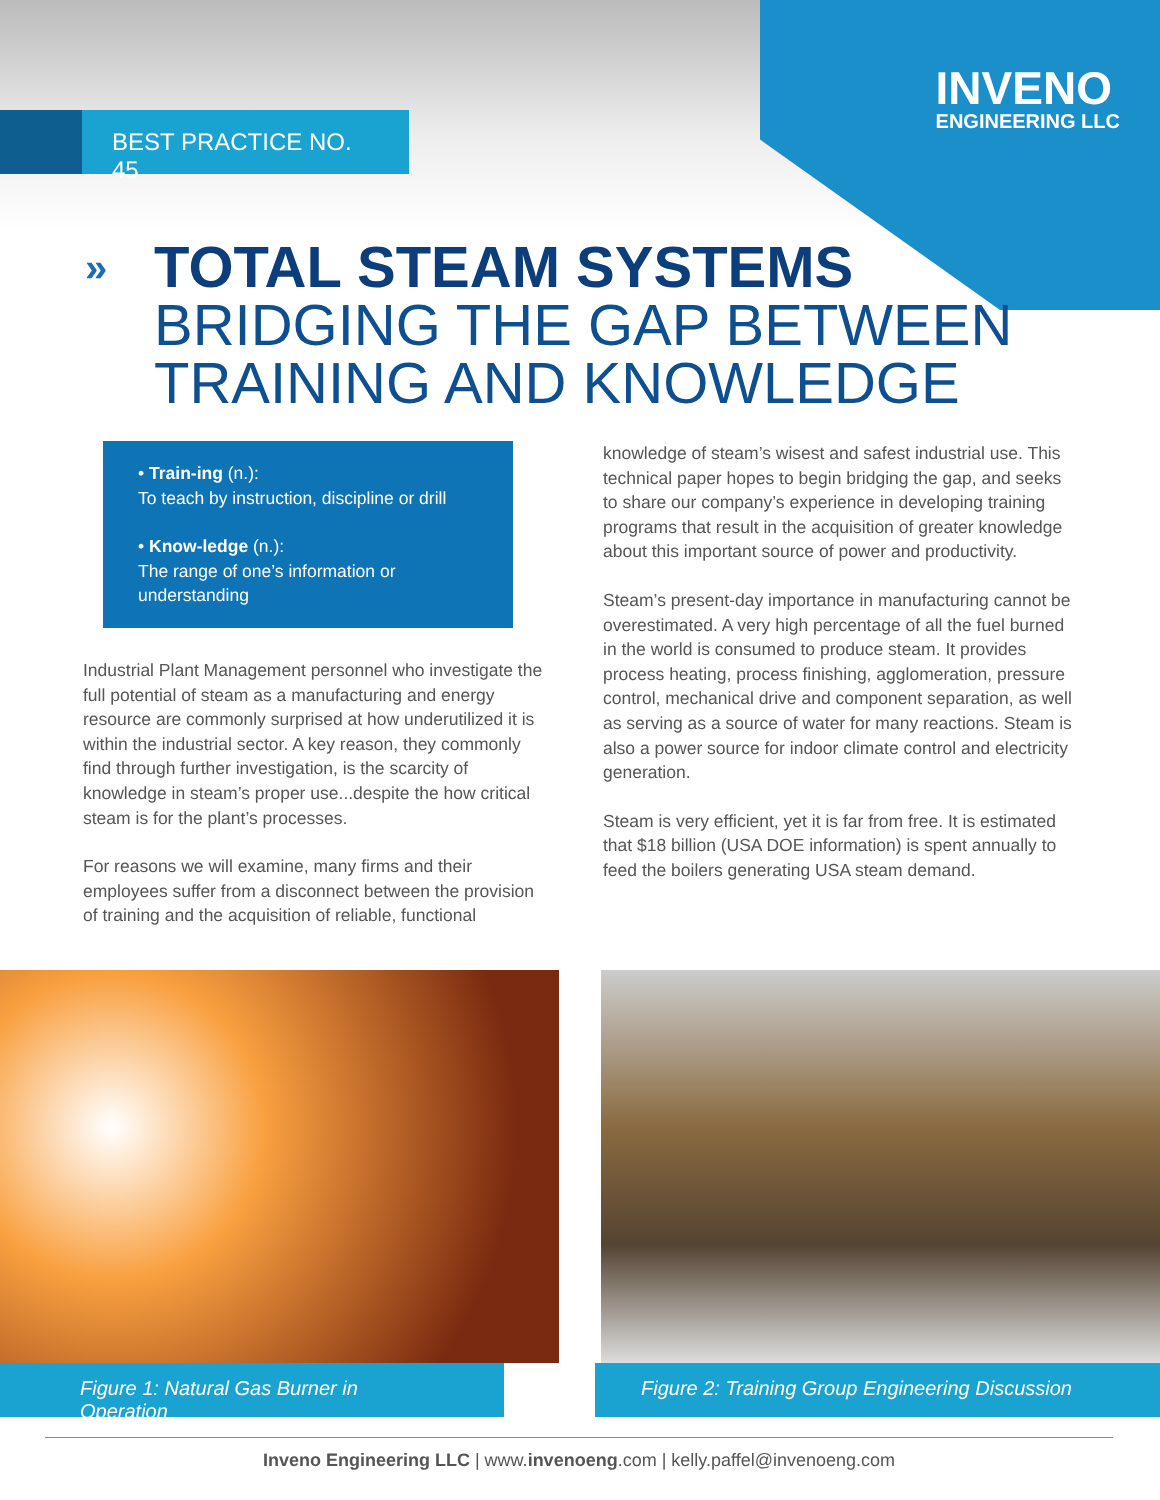INVENO
ENGINEERING LLC
BEST PRACTICE NO. 45
»
TOTAL STEAM SYSTEMS
BRIDGING THE GAP BETWEEN
TRAINING AND KNOWLEDGE
• Train-ing (n.):
To teach by instruction, discipline or drill
• Know-ledge (n.):
The range of one’s information or understanding
Industrial Plant Management personnel who investigate the full potential of steam as a manufacturing and energy resource are commonly surprised at how underutilized it is within the industrial sector. A key reason, they commonly find through further investigation, is the scarcity of knowledge in steam’s proper use...despite the how critical steam is for the plant’s processes.
For reasons we will examine, many firms and their employees suffer from a disconnect between the provision of training and the acquisition of reliable, functional
knowledge of steam’s wisest and safest industrial use. This technical paper hopes to begin bridging the gap, and seeks to share our company’s experience in developing training programs that result in the acquisition of greater knowledge about this important source of power and productivity.
Steam’s present-day importance in manufacturing cannot be overestimated. A very high percentage of all the fuel burned in the world is consumed to produce steam. It provides process heating, process finishing, agglomeration, pressure control, mechanical drive and component separation, as well as serving as a source of water for many reactions. Steam is also a power source for indoor climate control and electricity generation.
Steam is very efficient, yet it is far from free. It is estimated that $18 billion (USA DOE information) is spent annually to feed the boilers generating USA steam demand.
Figure 1: Natural Gas Burner in Operation Figure 2: Training Group Engineering Discussion
Inveno Engineering LLC | www.invenoeng.com | kelly.paffel@invenoeng.com